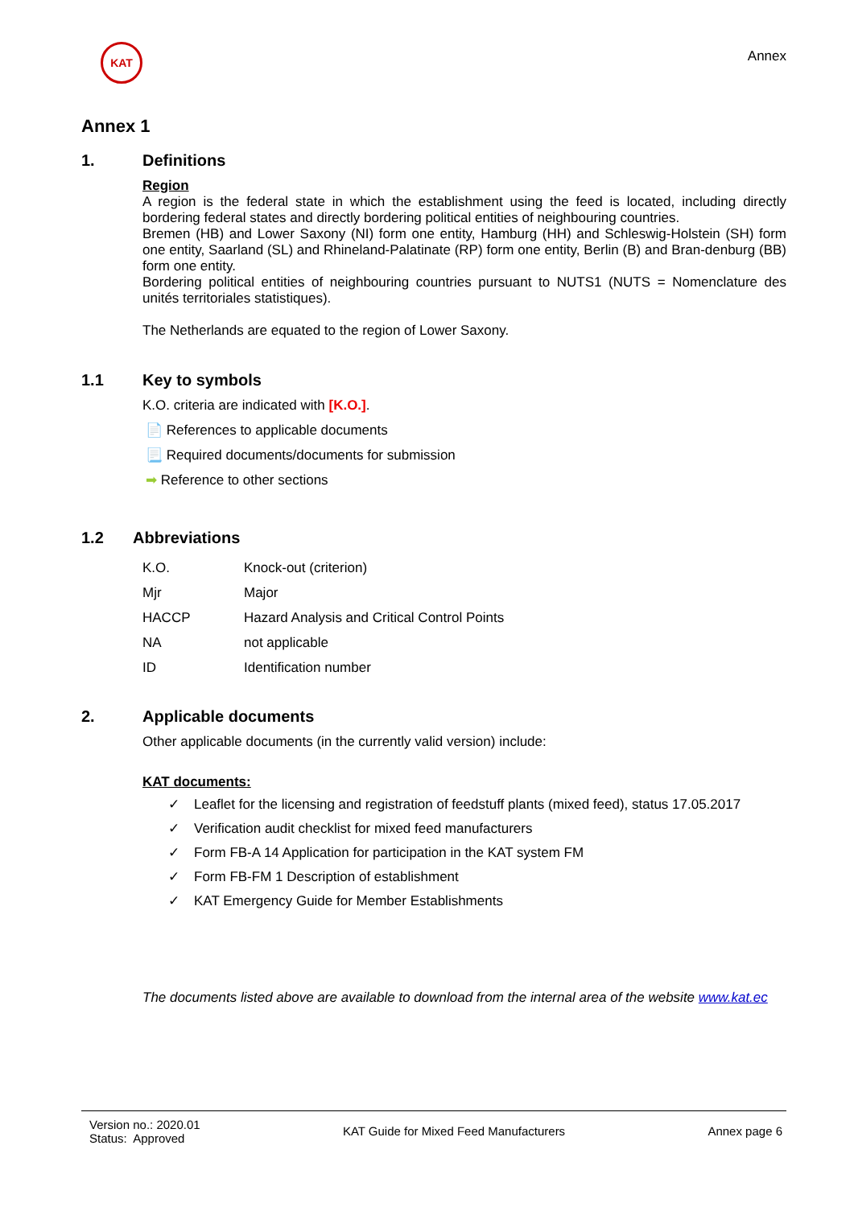KAT
Annex
Annex 1
1. Definitions
Region
A region is the federal state in which the establishment using the feed is located, including directly bordering federal states and directly bordering political entities of neighbouring countries.
Bremen (HB) and Lower Saxony (NI) form one entity, Hamburg (HH) and Schleswig-Holstein (SH) form one entity, Saarland (SL) and Rhineland-Palatinate (RP) form one entity, Berlin (B) and Bran-denburg (BB) form one entity.
Bordering political entities of neighbouring countries pursuant to NUTS1 (NUTS = Nomenclature des unités territoriales statistiques).
The Netherlands are equated to the region of Lower Saxony.
1.1 Key to symbols
K.O. criteria are indicated with [K.O.].
📄 References to applicable documents
📃 Required documents/documents for submission
➡ Reference to other sections
1.2 Abbreviations
| K.O. | Knock-out (criterion) |
| Mjr | Major |
| HACCP | Hazard Analysis and Critical Control Points |
| NA | not applicable |
| ID | Identification number |
2. Applicable documents
Other applicable documents (in the currently valid version) include:
KAT documents:
✓ Leaflet for the licensing and registration of feedstuff plants (mixed feed), status 17.05.2017
✓ Verification audit checklist for mixed feed manufacturers
✓ Form FB-A 14 Application for participation in the KAT system FM
✓ Form FB-FM 1 Description of establishment
✓ KAT Emergency Guide for Member Establishments
The documents listed above are available to download from the internal area of the website www.kat.ec
Version no.: 2020.01
Status: Approved
KAT Guide for Mixed Feed Manufacturers
Annex page 6